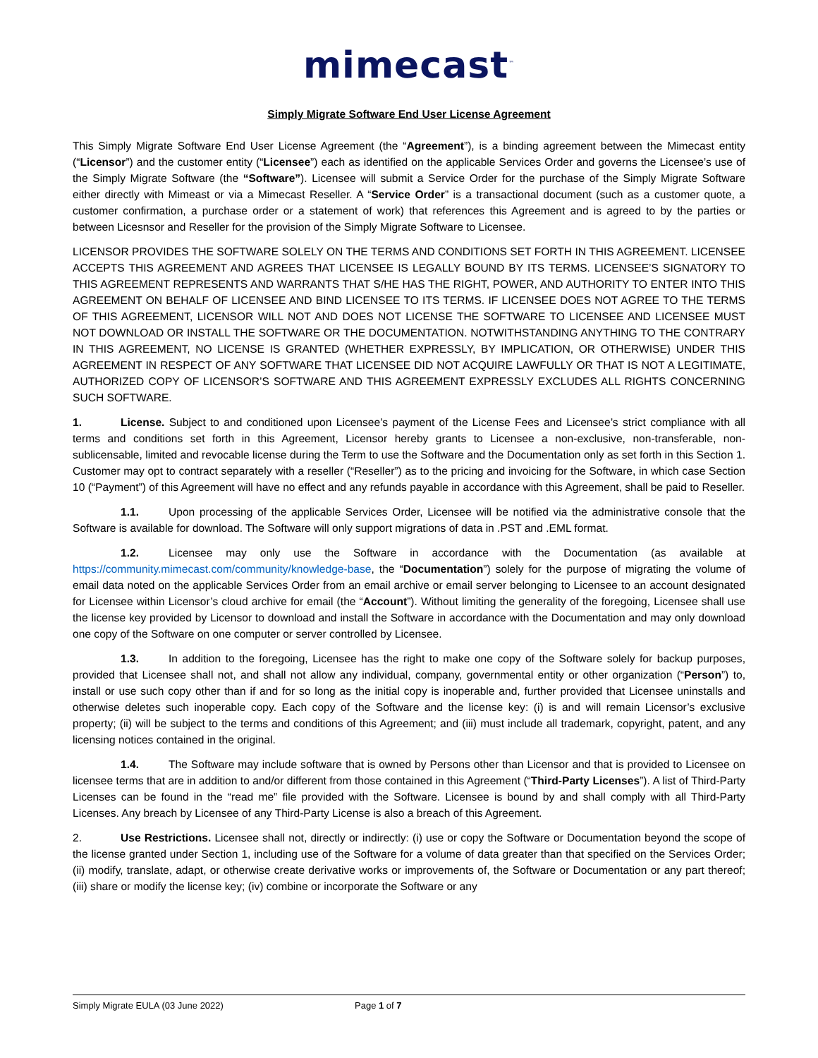mimecast<sup>™</sup>
Simply Migrate Software End User License Agreement
This Simply Migrate Software End User License Agreement (the “Agreement”), is a binding agreement between the Mimecast entity (“Licensor”) and the customer entity (“Licensee”) each as identified on the applicable Services Order and governs the Licensee’s use of the Simply Migrate Software (the “Software”). Licensee will submit a Service Order for the purchase of the Simply Migrate Software either directly with Mimeast or via a Mimecast Reseller. A “Service Order” is a transactional document (such as a customer quote, a customer confirmation, a purchase order or a statement of work) that references this Agreement and is agreed to by the parties or between Licesnsor and Reseller for the provision of the Simply Migrate Software to Licensee.
LICENSOR PROVIDES THE SOFTWARE SOLELY ON THE TERMS AND CONDITIONS SET FORTH IN THIS AGREEMENT. LICENSEE ACCEPTS THIS AGREEMENT AND AGREES THAT LICENSEE IS LEGALLY BOUND BY ITS TERMS. LICENSEE’S SIGNATORY TO THIS AGREEMENT REPRESENTS AND WARRANTS THAT S/HE HAS THE RIGHT, POWER, AND AUTHORITY TO ENTER INTO THIS AGREEMENT ON BEHALF OF LICENSEE AND BIND LICENSEE TO ITS TERMS. IF LICENSEE DOES NOT AGREE TO THE TERMS OF THIS AGREEMENT, LICENSOR WILL NOT AND DOES NOT LICENSE THE SOFTWARE TO LICENSEE AND LICENSEE MUST NOT DOWNLOAD OR INSTALL THE SOFTWARE OR THE DOCUMENTATION. NOTWITHSTANDING ANYTHING TO THE CONTRARY IN THIS AGREEMENT, NO LICENSE IS GRANTED (WHETHER EXPRESSLY, BY IMPLICATION, OR OTHERWISE) UNDER THIS AGREEMENT IN RESPECT OF ANY SOFTWARE THAT LICENSEE DID NOT ACQUIRE LAWFULLY OR THAT IS NOT A LEGITIMATE, AUTHORIZED COPY OF LICENSOR’S SOFTWARE AND THIS AGREEMENT EXPRESSLY EXCLUDES ALL RIGHTS CONCERNING SUCH SOFTWARE.
1. License. Subject to and conditioned upon Licensee’s payment of the License Fees and Licensee’s strict compliance with all terms and conditions set forth in this Agreement, Licensor hereby grants to Licensee a non-exclusive, non-transferable, non-sublicensable, limited and revocable license during the Term to use the Software and the Documentation only as set forth in this Section 1. Customer may opt to contract separately with a reseller (“Reseller”) as to the pricing and invoicing for the Software, in which case Section 10 (“Payment”) of this Agreement will have no effect and any refunds payable in accordance with this Agreement, shall be paid to Reseller.
1.1. Upon processing of the applicable Services Order, Licensee will be notified via the administrative console that the Software is available for download. The Software will only support migrations of data in .PST and .EML format.
1.2. Licensee may only use the Software in accordance with the Documentation (as available at https://community.mimecast.com/community/knowledge-base, the “Documentation”) solely for the purpose of migrating the volume of email data noted on the applicable Services Order from an email archive or email server belonging to Licensee to an account designated for Licensee within Licensor’s cloud archive for email (the “Account”). Without limiting the generality of the foregoing, Licensee shall use the license key provided by Licensor to download and install the Software in accordance with the Documentation and may only download one copy of the Software on one computer or server controlled by Licensee.
1.3. In addition to the foregoing, Licensee has the right to make one copy of the Software solely for backup purposes, provided that Licensee shall not, and shall not allow any individual, company, governmental entity or other organization (“Person”) to, install or use such copy other than if and for so long as the initial copy is inoperable and, further provided that Licensee uninstalls and otherwise deletes such inoperable copy. Each copy of the Software and the license key: (i) is and will remain Licensor’s exclusive property; (ii) will be subject to the terms and conditions of this Agreement; and (iii) must include all trademark, copyright, patent, and any licensing notices contained in the original.
1.4. The Software may include software that is owned by Persons other than Licensor and that is provided to Licensee on licensee terms that are in addition to and/or different from those contained in this Agreement (“Third-Party Licenses”). A list of Third-Party Licenses can be found in the “read me” file provided with the Software. Licensee is bound by and shall comply with all Third-Party Licenses. Any breach by Licensee of any Third-Party License is also a breach of this Agreement.
2. Use Restrictions. Licensee shall not, directly or indirectly: (i) use or copy the Software or Documentation beyond the scope of the license granted under Section 1, including use of the Software for a volume of data greater than that specified on the Services Order; (ii) modify, translate, adapt, or otherwise create derivative works or improvements of, the Software or Documentation or any part thereof; (iii) share or modify the license key; (iv) combine or incorporate the Software or any
Simply Migrate EULA (03 June 2022) Page 1 of 7